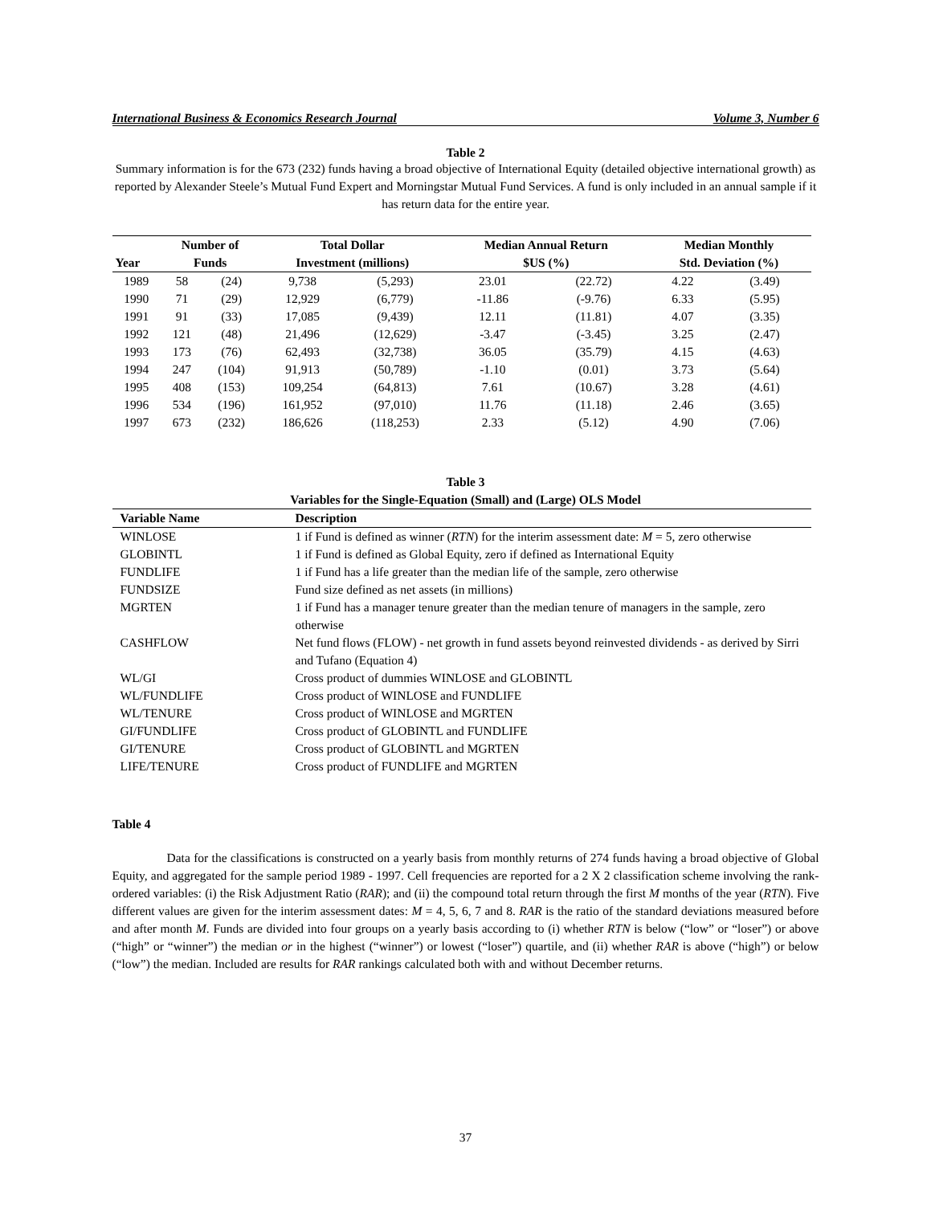International Business & Economics Research Journal Volume 3, Number 6
Table 2
Summary information is for the 673 (232) funds having a broad objective of International Equity (detailed objective international growth) as reported by Alexander Steele’s Mutual Fund Expert and Morningstar Mutual Fund Services. A fund is only included in an annual sample if it has return data for the entire year.
| Year | Number of Funds | | Total Dollar Investment (millions) | | Median Annual Return $US (%) | | Median Monthly Std. Deviation (%) | |
| --- | --- | --- | --- | --- | --- | --- | --- | --- |
| 1989 | 58 | (24) | 9,738 | (5,293) | 23.01 | (22.72) | 4.22 | (3.49) |
| 1990 | 71 | (29) | 12,929 | (6,779) | -11.86 | (-9.76) | 6.33 | (5.95) |
| 1991 | 91 | (33) | 17,085 | (9,439) | 12.11 | (11.81) | 4.07 | (3.35) |
| 1992 | 121 | (48) | 21,496 | (12,629) | -3.47 | (-3.45) | 3.25 | (2.47) |
| 1993 | 173 | (76) | 62,493 | (32,738) | 36.05 | (35.79) | 4.15 | (4.63) |
| 1994 | 247 | (104) | 91,913 | (50,789) | -1.10 | (0.01) | 3.73 | (5.64) |
| 1995 | 408 | (153) | 109,254 | (64,813) | 7.61 | (10.67) | 3.28 | (4.61) |
| 1996 | 534 | (196) | 161,952 | (97,010) | 11.76 | (11.18) | 2.46 | (3.65) |
| 1997 | 673 | (232) | 186,626 | (118,253) | 2.33 | (5.12) | 4.90 | (7.06) |
Table 3
Variables for the Single-Equation (Small) and (Large) OLS Model
| Variable Name | Description |
| --- | --- |
| WINLOSE | 1 if Fund is defined as winner ( RTN ) for the interim assessment date: M = 5, zero otherwise |
| GLOBINTL | 1 if Fund is defined as Global Equity, zero if defined as International Equity |
| FUNDLIFE | 1 if Fund has a life greater than the median life of the sample, zero otherwise |
| FUNDSIZE | Fund size defined as net assets (in millions) |
| MGRTEN | 1 if Fund has a manager tenure greater than the median tenure of managers in the sample, zero otherwise |
| CASHFLOW | Net fund flows (FLOW) - net growth in fund assets beyond reinvested dividends - as derived by Sirri and Tufano (Equation 4) |
| WL/GI | Cross product of dummies WINLOSE and GLOBINTL |
| WL/FUNDLIFE | Cross product of WINLOSE and FUNDLIFE |
| WL/TENURE | Cross product of WINLOSE and MGRTEN |
| GI/FUNDLIFE | Cross product of GLOBINTL and FUNDLIFE |
| GI/TENURE | Cross product of GLOBINTL and MGRTEN |
| LIFE/TENURE | Cross product of FUNDLIFE and MGRTEN |
Table 4
Data for the classifications is constructed on a yearly basis from monthly returns of 274 funds having a broad objective of Global Equity, and aggregated for the sample period 1989 - 1997. Cell frequencies are reported for a 2 X 2 classification scheme involving the rank-ordered variables: (i) the Risk Adjustment Ratio (RAR); and (ii) the compound total return through the first M months of the year (RTN). Five different values are given for the interim assessment dates: M = 4, 5, 6, 7 and 8. RAR is the ratio of the standard deviations measured before and after month M. Funds are divided into four groups on a yearly basis according to (i) whether RTN is below (“low” or “loser”) or above (“high” or “winner”) the median or in the highest (“winner”) or lowest (“loser”) quartile, and (ii) whether RAR is above (“high”) or below (“low”) the median. Included are results for RAR rankings calculated both with and without December returns.
37